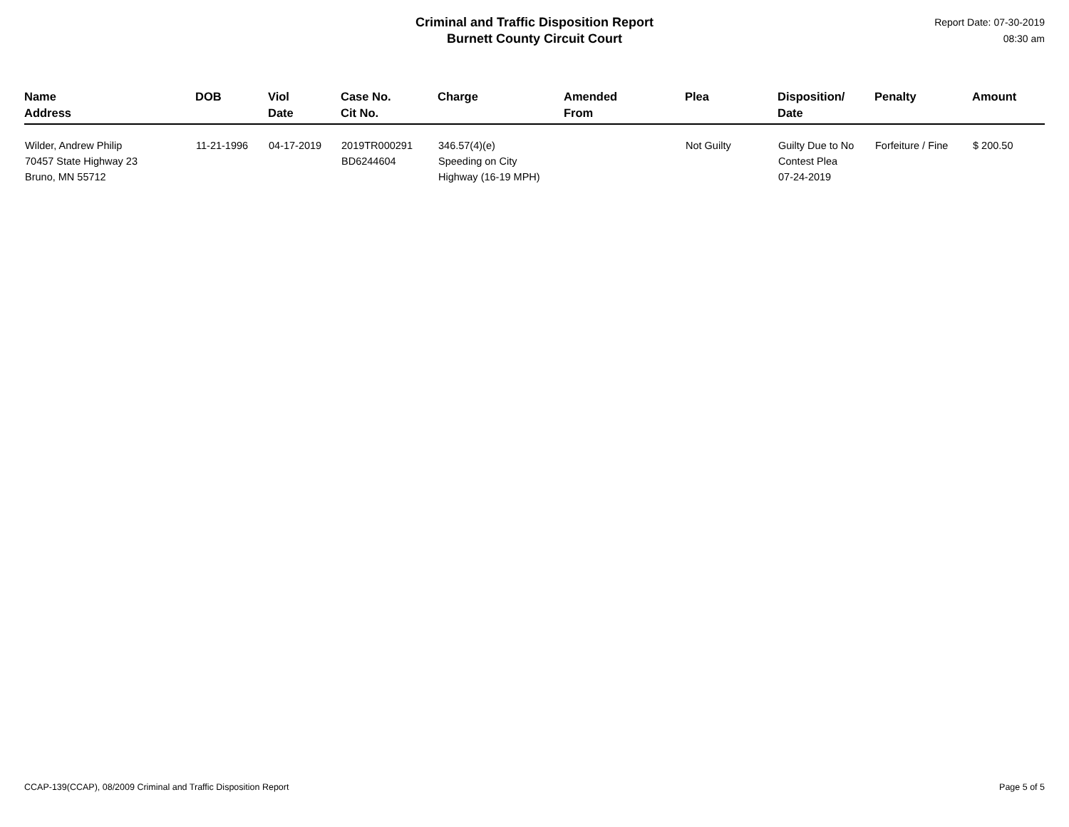Criminal and Traffic Disposition Report
Burnett County Circuit Court
Report Date: 07-30-2019
08:30 am
| Name Address | DOB | Viol Date | Case No. Cit No. | Charge | Amended From | Plea | Disposition/ Date | Penalty | Amount |
| --- | --- | --- | --- | --- | --- | --- | --- | --- | --- |
| Wilder, Andrew Philip 70457 State Highway 23 Bruno, MN 55712 | 11-21-1996 | 04-17-2019 | 2019TR000291 BD6244604 | 346.57(4)(e) Speeding on City Highway (16-19 MPH) | | Not Guilty | Guilty Due to No Contest Plea 07-24-2019 | Forfeiture / Fine | $ 200.50 |
CCAP-139(CCAP), 08/2009 Criminal and Traffic Disposition Report Page 5 of 5